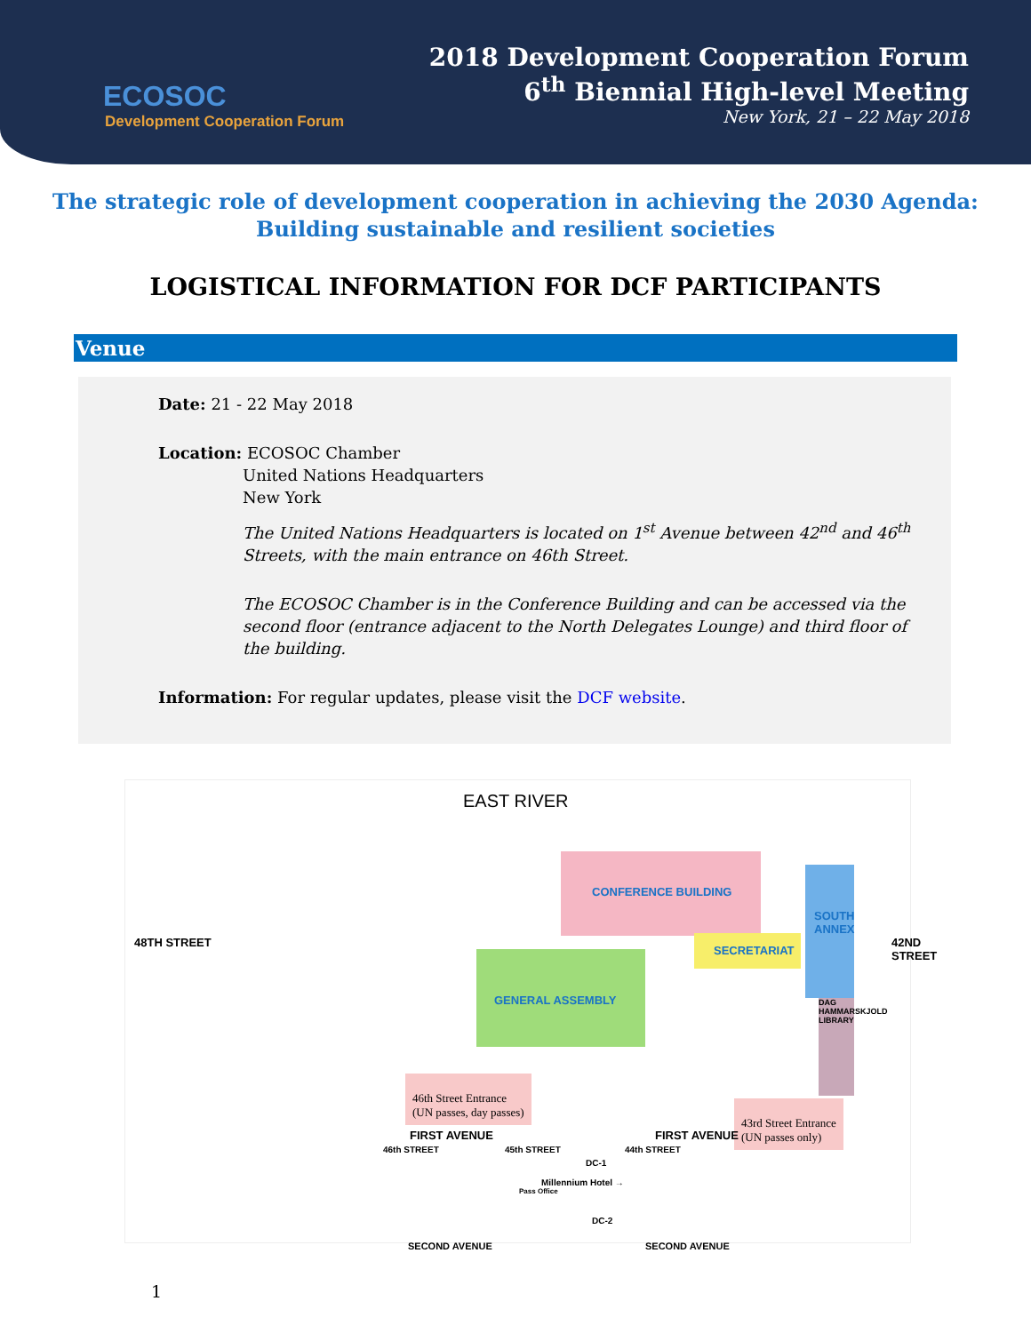ECOSOC
Development Cooperation Forum
2018 Development Cooperation Forum
6<sup>th</sup> Biennial High-level Meeting
New York, 21 – 22 May 2018
The strategic role of development cooperation in achieving the 2030 Agenda:
Building sustainable and resilient societies
LOGISTICAL INFORMATION FOR DCF PARTICIPANTS
Venue
Date: 21 - 22 May 2018
Location: ECOSOC Chamber
United Nations Headquarters
New York
The United Nations Headquarters is located on 1<sup>st</sup> Avenue between 42<sup>nd</sup> and 46<sup>th</sup> Streets, with the main entrance on 46th Street.
The ECOSOC Chamber is in the Conference Building and can be accessed via the second floor (entrance adjacent to the North Delegates Lounge) and third floor of the building.
Information: For regular updates, please visit the DCF website.
EAST RIVER
CONFERENCE BUILDING
SECRETARIAT
SOUTH ANNEX
DAG HAMMARSKJOLD LIBRARY
GENERAL ASSEMBLY
48TH STREET 42ND STREET
46th Street Entrance
(UN passes, day passes)
43rd Street Entrance
(UN passes only)
FIRST AVENUE FIRST AVENUE
46th STREET 45th STREET 44th STREET
DC-1
Millennium Hotel →
Pass Office
DC-2
SECOND AVENUE SECOND AVENUE
1